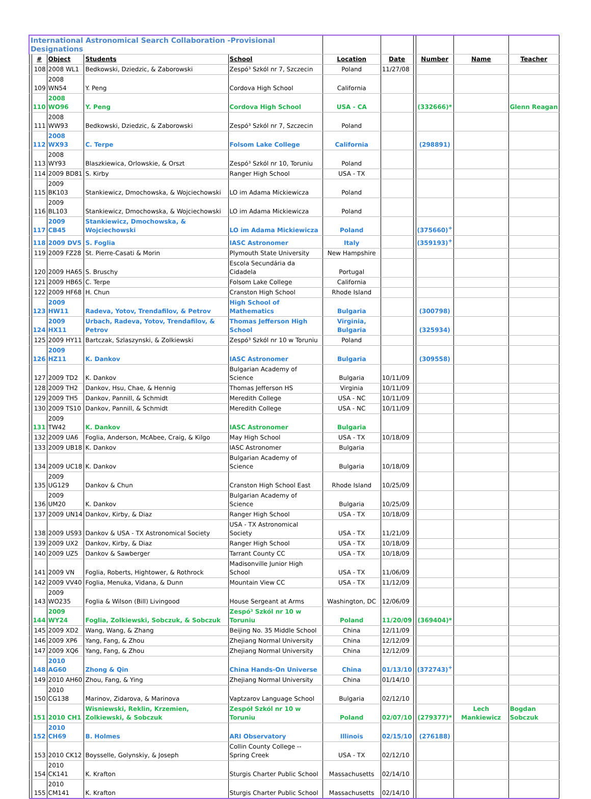| International Astronomical Search Collaboration -Provisional Designations | | | | | | | | | | |
| | # | Object | Students | School | Location | Date | | Number | Name | Teacher |
| | 108 | 2008 WL1 | Bedkowski, Dziedzic, & Zaborowski | Zespó³ Szkól nr 7, Szczecin | Poland | 11/27/08 | | | | |
| | 109 | 2008 WN54 | Y. Peng | Cordova High School | California | | | | | |
| | 110 | 2008 WO96 | Y. Peng | Cordova High School | USA - CA | | | (332666)* | | Glenn Reagan |
| | 111 | 2008 WW93 | Bedkowski, Dziedzic, & Zaborowski | Zespó³ Szkól nr 7, Szczecin | Poland | | | | | |
| | 112 | 2008 WX93 | C. Terpe | Folsom Lake College | California | | | (298891) | | |
| | 113 | 2008 WY93 | Blaszkiewica, Orlowskie, & Orszt | Zespó³ Szkól nr 10, Toruniu | Poland | | | | | |
| | 114 | 2009 BD81 | S. Kirby | Ranger High School | USA - TX | | | | | |
| | 115 | 2009 BK103 | Stankiewicz, Dmochowska, & Wojciechowski | LO im Adama Mickiewicza | Poland | | | | | |
| | 116 | 2009 BL103 | Stankiewicz, Dmochowska, & Wojciechowski | LO im Adama Mickiewicza | Poland | | | | | |
| | 117 | 2009 CB45 | Stankiewicz, Dmochowska, & Wojciechowski | LO im Adama Mickiewicza | Poland | | | (375660)<sup>+</sup> | | |
| | 118 | 2009 DV5 | S. Foglia | IASC Astronomer | Italy | | | (359193)<sup>+</sup> | | |
| | 119 | 2009 FZ28 | St. Pierre-Casati & Morin | Plymouth State University | New Hampshire | | | | | |
| | 120 | 2009 HA65 | S. Bruschy | Escola Secundária da Cidadela | Portugal | | | | | |
| | 121 | 2009 HB65 | C. Terpe | Folsom Lake College | California | | | | | |
| | 122 | 2009 HF68 | H. Chun | Cranston High School | Rhode Island | | | | | |
| | 123 | 2009 HW11 | Radeva, Yotov, Trendafilov, & Petrov | High School of Mathematics | Bulgaria | | | (300798) | | |
| | 124 | 2009 HX11 | Urbach, Radeva, Yotov, Trendafilov, & Petrov | Thomas Jefferson High School | Virginia, Bulgaria | | | (325934) | | |
| | 125 | 2009 HY11 | Bartczak, Szlaszynski, & Zolkiewski | Zespó³ Szkól nr 10 w Toruniu | Poland | | | | | |
| | 126 | 2009 HZ11 | K. Dankov | IASC Astronomer | Bulgaria | | | (309558) | | |
| | 127 | 2009 TD2 | K. Dankov | Bulgarian Academy of Science | Bulgaria | 10/11/09 | | | | |
| | 128 | 2009 TH2 | Dankov, Hsu, Chae, & Hennig | Thomas Jefferson HS | Virginia | 10/11/09 | | | | |
| | 129 | 2009 TH5 | Dankov, Pannill, & Schmidt | Meredith College | USA - NC | 10/11/09 | | | | |
| | 130 | 2009 TS10 | Dankov, Pannill, & Schmidt | Meredith College | USA - NC | 10/11/09 | | | | |
| | 131 | 2009 TW42 | K. Dankov | IASC Astronomer | Bulgaria | | | | | |
| | 132 | 2009 UA6 | Foglia, Anderson, McAbee, Craig, & Kilgo | May High School | USA - TX | 10/18/09 | | | | |
| | 133 | 2009 UB18 | K. Dankov | IASC Astronomer | Bulgaria | | | | | |
| | 134 | 2009 UC18 | K. Dankov | Bulgarian Academy of Science | Bulgaria | 10/18/09 | | | | |
| | 135 | 2009 UG129 | Dankov & Chun | Cranston High School East | Rhode Island | 10/25/09 | | | | |
| | 136 | 2009 UM20 | K. Dankov | Bulgarian Academy of Science | Bulgaria | 10/25/09 | | | | |
| | 137 | 2009 UN14 | Dankov, Kirby, & Diaz | Ranger High School | USA - TX | 10/18/09 | | | | |
| | 138 | 2009 US93 | Dankov & USA - TX Astronomical Society | USA - TX Astronomical Society | USA - TX | 11/21/09 | | | | |
| | 139 | 2009 UX2 | Dankov, Kirby, & Diaz | Ranger High School | USA - TX | 10/18/09 | | | | |
| | 140 | 2009 UZ5 | Dankov & Sawberger | Tarrant County CC | USA - TX | 10/18/09 | | | | |
| | 141 | 2009 VN | Foglia, Roberts, Hightower, & Rothrock | Madisonville Junior High School | USA - TX | 11/06/09 | | | | |
| | 142 | 2009 VV40 | Foglia, Menuka, Vidana, & Dunn | Mountain View CC | USA - TX | 11/12/09 | | | | |
| | 143 | 2009 WO235 | Foglia & Wilson (Bill) Livingood | House Sergeant at Arms | Washington, DC | 12/06/09 | | | | |
| | 144 | 2009 WY24 | Foglia, Zolkiewski, Sobczuk, & Sobczuk | Zespó³ Szkól nr 10 w Toruniu | Poland | 11/20/09 | | (369404)* | | |
| | 145 | 2009 XD2 | Wang, Wang, & Zhang | Beijing No. 35 Middle School | China | 12/11/09 | | | | |
| | 146 | 2009 XP6 | Yang, Fang, & Zhou | Zhejiang Normal University | China | 12/12/09 | | | | |
| | 147 | 2009 XQ6 | Yang, Fang, & Zhou | Zhejiang Normal University | China | 12/12/09 | | | | |
| | 148 | 2010 AG60 | Zhong & Qin | China Hands-On Universe | China | 01/13/10 | | (372743)<sup>+</sup> | | |
| | 149 | 2010 AH60 | Zhou, Fang, & Ying | Zhejiang Normal University | China | 01/14/10 | | | | |
| | 150 | 2010 CG138 | Marinov, Zidarova, & Marinova | Vaptzarov Language School | Bulgaria | 02/12/10 | | | | |
| | 151 | 2010 CH1 | Wisniewski, Reklin, Krzemien, Zolkiewski, & Sobczuk | Zespół Szkól nr 10 w Toruniu | Poland | 02/07/10 | | (279377)* | Lech Mankiewicz | Bogdan Sobczuk |
| | 152 | 2010 CH69 | B. Holmes | ARI Observatory | Illinois | 02/15/10 | | (276188) | | |
| | 153 | 2010 CK12 | Boysselle, Golynskiy, & Joseph | Collin County College -- Spring Creek | USA - TX | 02/12/10 | | | | |
| | 154 | 2010 CK141 | K. Krafton | Sturgis Charter Public School | Massachusetts | 02/14/10 | | | | |
| | 155 | 2010 CM141 | K. Krafton | Sturgis Charter Public School | Massachusetts | 02/14/10 | | | | |